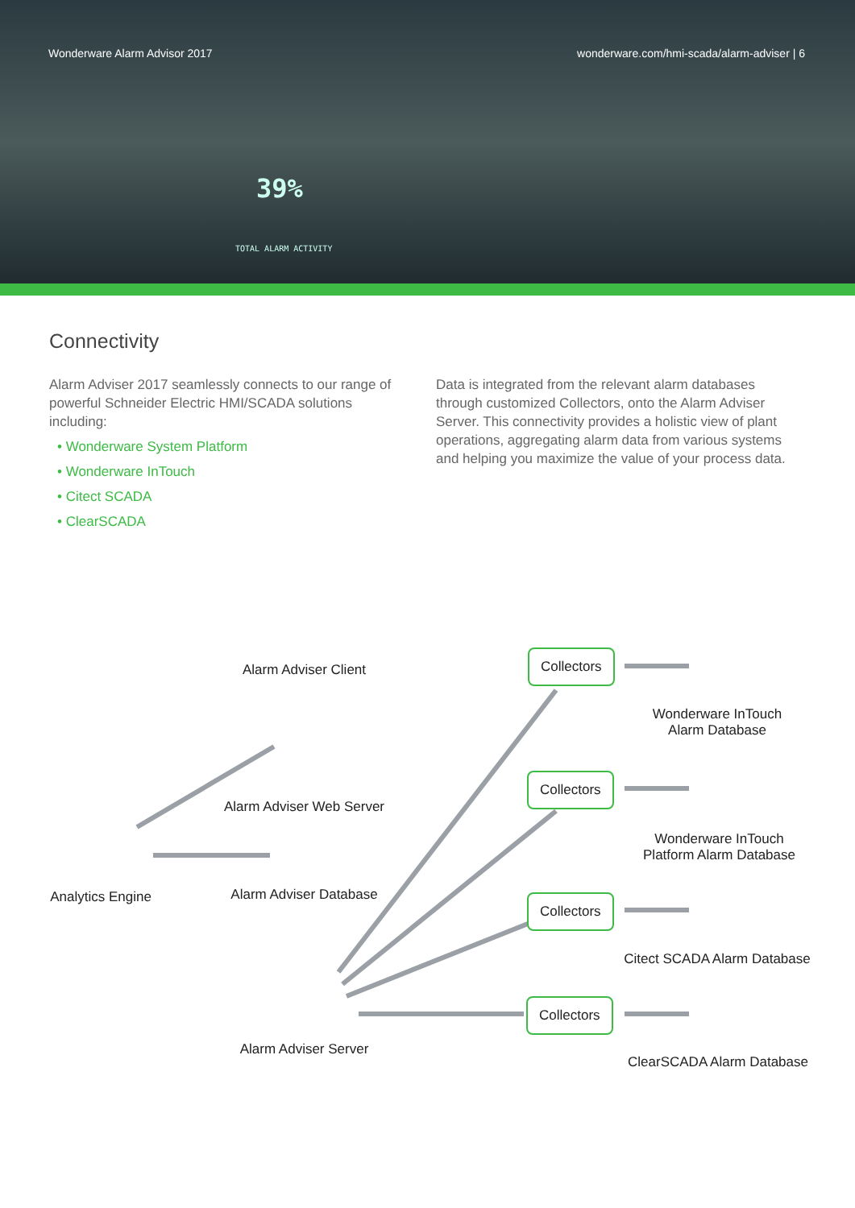Wonderware Alarm Advisor 2017
wonderware.com/hmi-scada/alarm-adviser | 6
39%
TOTAL ALARM ACTIVITY
Connectivity
Alarm Adviser 2017 seamlessly connects to our range of powerful Schneider Electric HMI/SCADA solutions including:
• Wonderware System Platform
• Wonderware InTouch
• Citect SCADA
• ClearSCADA
Data is integrated from the relevant alarm databases through customized Collectors, onto the Alarm Adviser Server. This connectivity provides a holistic view of plant operations, aggregating alarm data from various systems and helping you maximize the value of your process data.
Alarm Adviser Client
Alarm Adviser Web Server
Analytics Engine
Alarm Adviser Database
Alarm Adviser Server
Collectors
Collectors
Collectors
Collectors
Wonderware InTouch
Alarm Database
Wonderware InTouch
Platform Alarm Database
Citect SCADA Alarm Database
ClearSCADA Alarm Database